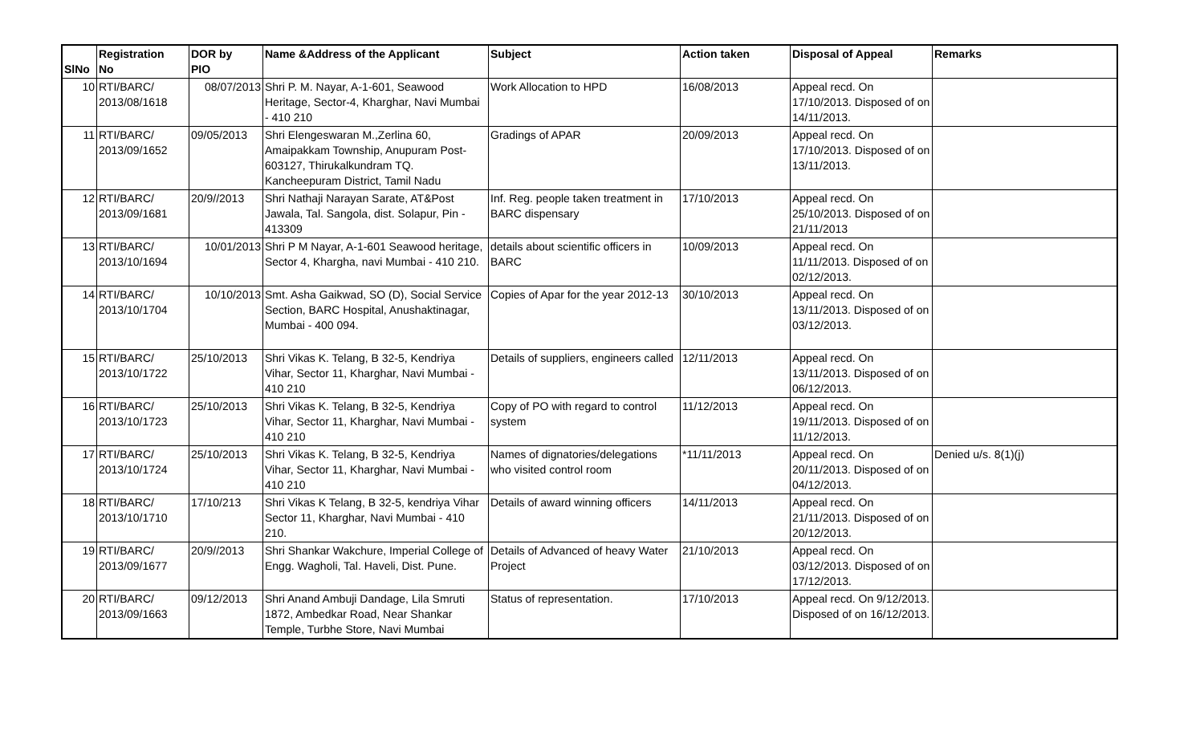| SlNo | Registration No | DOR by PIO | Name &Address of the Applicant | Subject | Action taken | Disposal of Appeal | Remarks |
| --- | --- | --- | --- | --- | --- | --- | --- |
| 10 | RTI/BARC/ 2013/08/1618 | 08/07/2013 | Shri P. M. Nayar, A-1-601, Seawood Heritage, Sector-4, Kharghar, Navi Mumbai - 410 210 | Work Allocation to HPD | 16/08/2013 | Appeal recd. On 17/10/2013. Disposed of on 14/11/2013. | |
| 11 | RTI/BARC/ 2013/09/1652 | 09/05/2013 | Shri Elengeswaran M.,Zerlina 60, Amaipakkam Township, Anupuram Post-603127, Thirukalkundram TQ. Kancheepuram District, Tamil Nadu | Gradings of APAR | 20/09/2013 | Appeal recd. On 17/10/2013. Disposed of on 13/11/2013. | |
| 12 | RTI/BARC/ 2013/09/1681 | 20/9//2013 | Shri Nathaji Narayan Sarate, AT&Post Jawala, Tal. Sangola, dist. Solapur, Pin - 413309 | Inf. Reg. people taken treatment in BARC dispensary | 17/10/2013 | Appeal recd. On 25/10/2013. Disposed of on 21/11/2013 | |
| 13 | RTI/BARC/ 2013/10/1694 | 10/01/2013 | Shri P M Nayar, A-1-601 Seawood heritage, Sector 4, Khargha, navi Mumbai - 410 210. | details about scientific officers in BARC | 10/09/2013 | Appeal recd. On 11/11/2013. Disposed of on 02/12/2013. | |
| 14 | RTI/BARC/ 2013/10/1704 | 10/10/2013 | Smt. Asha Gaikwad, SO (D), Social Service Section, BARC Hospital, Anushaktinagar, Mumbai - 400 094. | Copies of Apar for the year 2012-13 | 30/10/2013 | Appeal recd. On 13/11/2013. Disposed of on 03/12/2013. | |
| 15 | RTI/BARC/ 2013/10/1722 | 25/10/2013 | Shri Vikas K. Telang, B 32-5, Kendriya Vihar, Sector 11, Kharghar, Navi Mumbai - 410 210 | Details of suppliers, engineers called | 12/11/2013 | Appeal recd. On 13/11/2013. Disposed of on 06/12/2013. | |
| 16 | RTI/BARC/ 2013/10/1723 | 25/10/2013 | Shri Vikas K. Telang, B 32-5, Kendriya Vihar, Sector 11, Kharghar, Navi Mumbai - 410 210 | Copy of PO with regard to control system | 11/12/2013 | Appeal recd. On 19/11/2013. Disposed of on 11/12/2013. | |
| 17 | RTI/BARC/ 2013/10/1724 | 25/10/2013 | Shri Vikas K. Telang, B 32-5, Kendriya Vihar, Sector 11, Kharghar, Navi Mumbai - 410 210 | Names of dignatories/delegations who visited control room | *11/11/2013 | Appeal recd. On 20/11/2013. Disposed of on 04/12/2013. | Denied u/s. 8(1)(j) |
| 18 | RTI/BARC/ 2013/10/1710 | 17/10/213 | Shri Vikas K Telang, B 32-5, kendriya Vihar Sector 11, Kharghar, Navi Mumbai - 410 210. | Details of award winning officers | 14/11/2013 | Appeal recd. On 21/11/2013. Disposed of on 20/12/2013. | |
| 19 | RTI/BARC/ 2013/09/1677 | 20/9//2013 | Shri Shankar Wakchure, Imperial College of Engg. Wagholi, Tal. Haveli, Dist. Pune. | Details of Advanced of heavy Water Project | 21/10/2013 | Appeal recd. On 03/12/2013. Disposed of on 17/12/2013. | |
| 20 | RTI/BARC/ 2013/09/1663 | 09/12/2013 | Shri Anand Ambuji Dandage, Lila Smruti 1872, Ambedkar Road, Near Shankar Temple, Turbhe Store, Navi Mumbai | Status of representation. | 17/10/2013 | Appeal recd. On 9/12/2013. Disposed of on 16/12/2013. | |